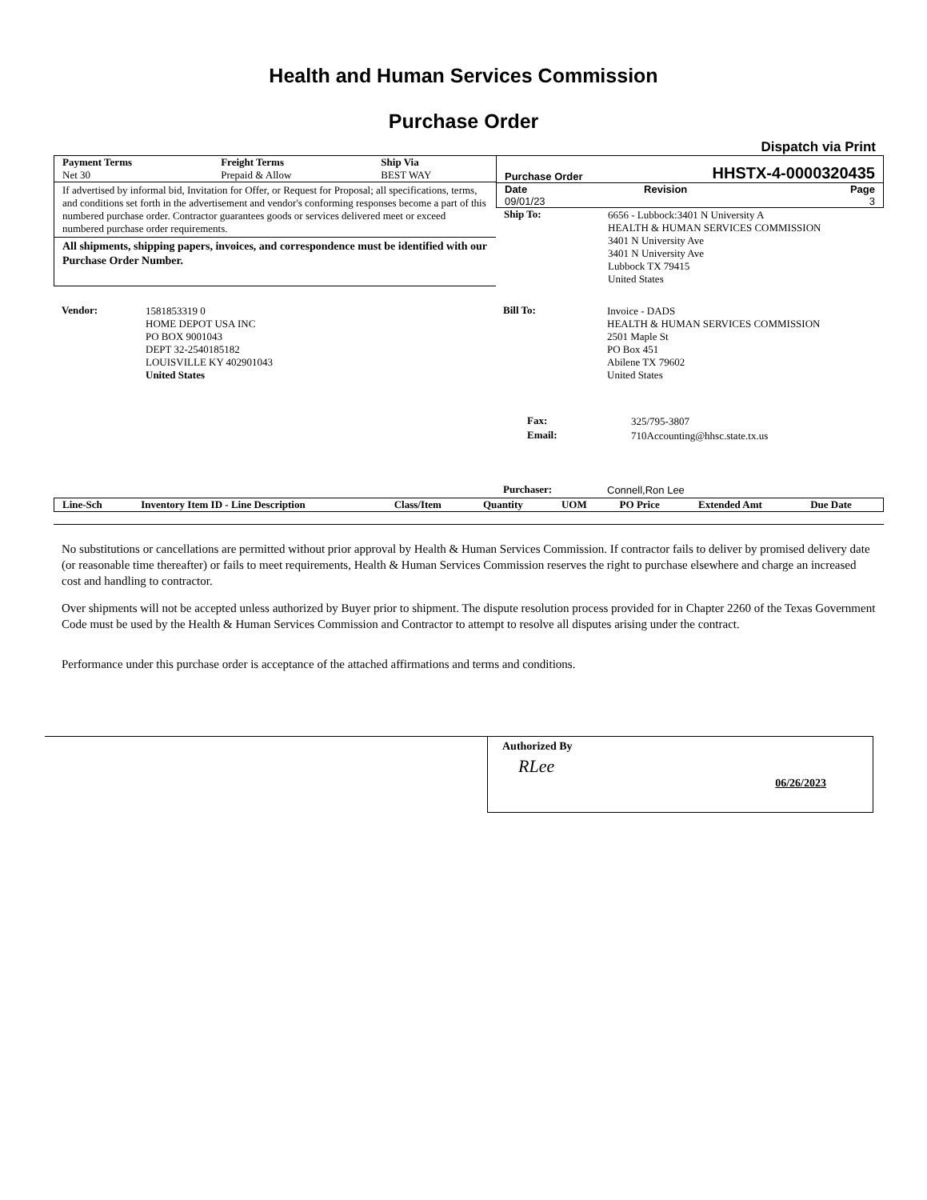Health and Human Services Commission
Purchase Order
Dispatch via Print
| Payment Terms | Freight Terms | Ship Via |
| --- | --- | --- |
| Net 30 | Prepaid & Allow | BEST WAY |
If advertised by informal bid, Invitation for Offer, or Request for Proposal; all specifications, terms, and conditions set forth in the advertisement and vendor's conforming responses become a part of this numbered purchase order. Contractor guarantees goods or services delivered meet or exceed numbered purchase order requirements.
All shipments, shipping papers, invoices, and correspondence must be identified with our Purchase Order Number.
Purchase Order HHSTX-4-0000320435
| Date | Revision | Page |
| --- | --- | --- |
| 09/01/23 | | 3 |
| Ship To: | 6656 - Lubbock:3401 N University A HEALTH & HUMAN SERVICES COMMISSION 3401 N University Ave 3401 N University Ave Lubbock TX 79415 United States |
| Vendor: | 1581853319 0 HOME DEPOT USA INC PO BOX 9001043 DEPT 32-2540185182 LOUISVILLE KY 402901043 United States |
| Bill To: | Invoice - DADS HEALTH & HUMAN SERVICES COMMISSION 2501 Maple St PO Box 451 Abilene TX 79602 United States |
| Fax: | 325/795-3807 |
| Email: | 710Accounting@hhsc.state.tx.us |
| Purchaser: | Connell,Ron Lee |
| Line-Sch | Inventory Item ID - Line Description | Class/Item | Quantity | UOM | PO Price | Extended Amt | Due Date |
| --- | --- | --- | --- | --- | --- | --- | --- |
No substitutions or cancellations are permitted without prior approval by Health & Human Services Commission. If contractor fails to deliver by promised delivery date (or reasonable time thereafter) or fails to meet requirements, Health & Human Services Commission reserves the right to purchase elsewhere and charge an increased cost and handling to contractor.
Over shipments will not be accepted unless authorized by Buyer prior to shipment. The dispute resolution process provided for in Chapter 2260 of the Texas Government Code must be used by the Health & Human Services Commission and Contractor to attempt to resolve all disputes arising under the contract.
Performance under this purchase order is acceptance of the attached affirmations and terms and conditions.
Authorized By
RLee
06/26/2023